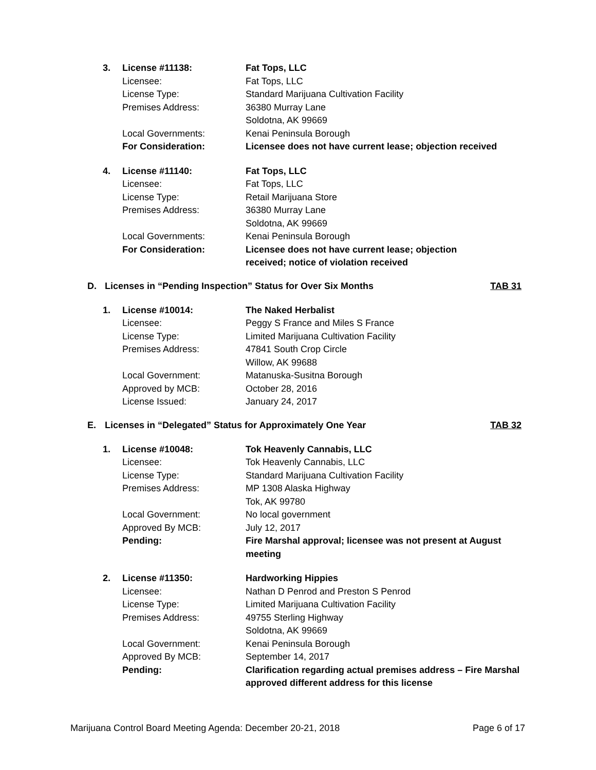| 3. | License #11138: | Fat Tops, LLC |
| | Licensee: | Fat Tops, LLC |
| | License Type: | Standard Marijuana Cultivation Facility |
| | Premises Address: | 36380 Murray Lane Soldotna, AK 99669 |
| | Local Governments: | Kenai Peninsula Borough |
| | For Consideration: | Licensee does not have current lease; objection received |
| 4. | License #11140: | Fat Tops, LLC |
| | Licensee: | Fat Tops, LLC |
| | License Type: | Retail Marijuana Store |
| | Premises Address: | 36380 Murray Lane Soldotna, AK 99669 |
| | Local Governments: | Kenai Peninsula Borough |
| | For Consideration: | Licensee does not have current lease; objection received; notice of violation received |
D. Licenses in “Pending Inspection” Status for Over Six Months TAB 31
| 1. | License #10014: | The Naked Herbalist |
| | Licensee: | Peggy S France and Miles S France |
| | License Type: | Limited Marijuana Cultivation Facility |
| | Premises Address: | 47841 South Crop Circle Willow, AK 99688 |
| | Local Government: | Matanuska-Susitna Borough |
| | Approved by MCB: | October 28, 2016 |
| | License Issued: | January 24, 2017 |
E. Licenses in “Delegated” Status for Approximately One Year TAB 32
| 1. | License #10048: | Tok Heavenly Cannabis, LLC |
| | Licensee: | Tok Heavenly Cannabis, LLC |
| | License Type: | Standard Marijuana Cultivation Facility |
| | Premises Address: | MP 1308 Alaska Highway Tok, AK 99780 |
| | Local Government: | No local government |
| | Approved By MCB: | July 12, 2017 |
| | Pending: | Fire Marshal approval; licensee was not present at August meeting |
| 2. | License #11350: | Hardworking Hippies |
| | Licensee: | Nathan D Penrod and Preston S Penrod |
| | License Type: | Limited Marijuana Cultivation Facility |
| | Premises Address: | 49755 Sterling Highway Soldotna, AK 99669 |
| | Local Government: | Kenai Peninsula Borough |
| | Approved By MCB: | September 14, 2017 |
| | Pending: | Clarification regarding actual premises address – Fire Marshal approved different address for this license |
Marijuana Control Board Meeting Agenda: December 20-21, 2018 Page 6 of 17